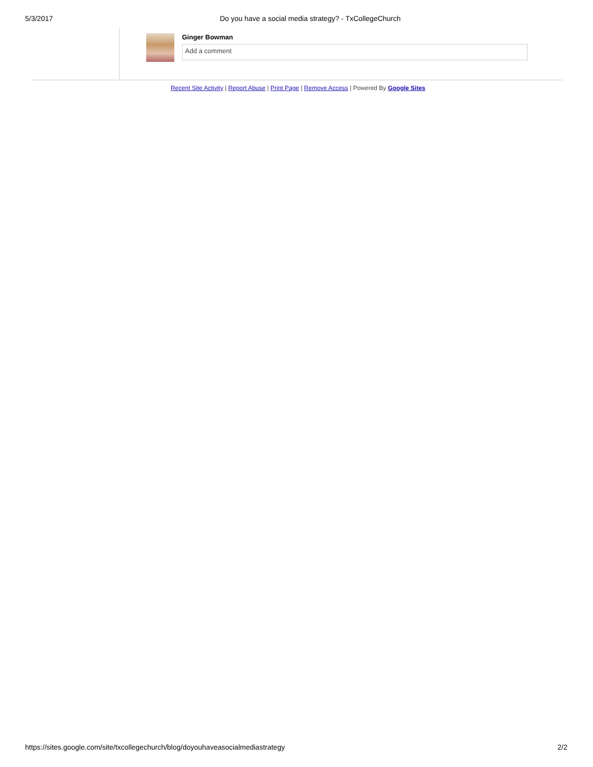5/3/2017 Do you have a social media strategy? - TxCollegeChurch
Ginger Bowman
Add a comment
Recent Site Activity | Report Abuse | Print Page | Remove Access | Powered By Google Sites
https://sites.google.com/site/txcollegechurch/blog/doyouhaveasocialmediastrategy 2/2